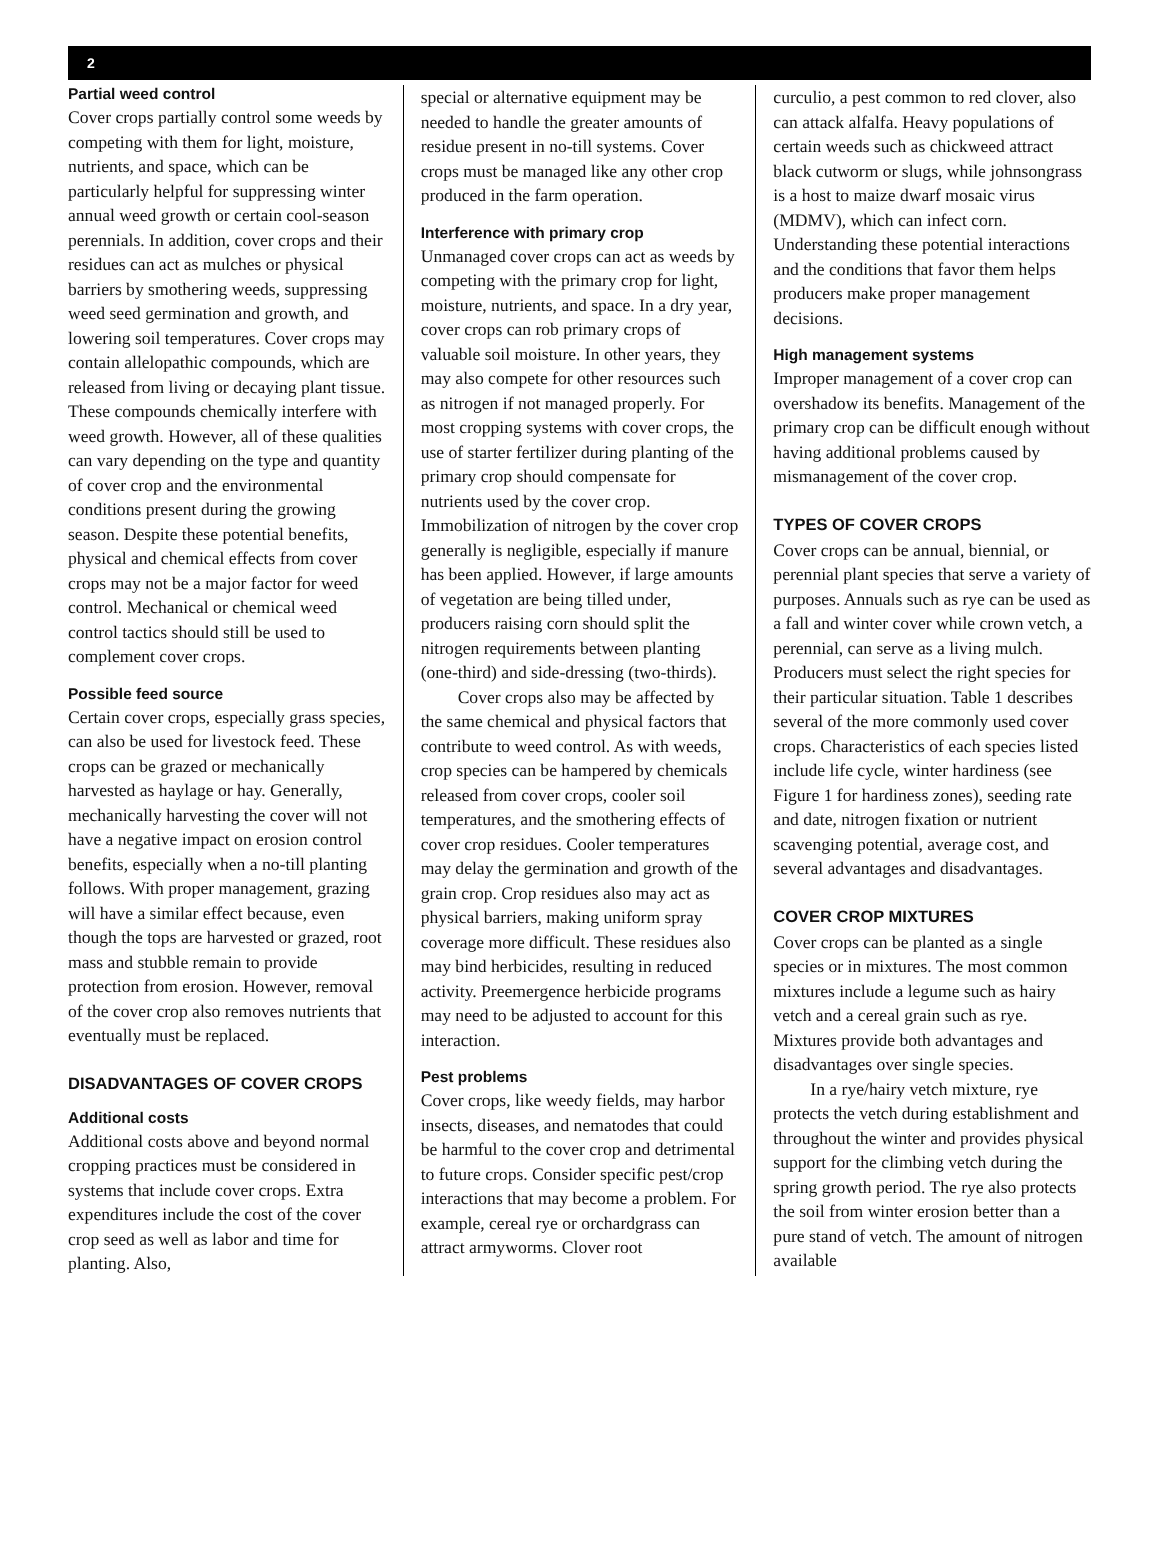2
Partial weed control
Cover crops partially control some weeds by competing with them for light, moisture, nutrients, and space, which can be particularly helpful for suppressing winter annual weed growth or certain cool-season perennials. In addition, cover crops and their residues can act as mulches or physical barriers by smothering weeds, suppressing weed seed germination and growth, and lowering soil temperatures. Cover crops may contain allelopathic compounds, which are released from living or decaying plant tissue. These compounds chemically interfere with weed growth. However, all of these qualities can vary depending on the type and quantity of cover crop and the environmental conditions present during the growing season. Despite these potential benefits, physical and chemical effects from cover crops may not be a major factor for weed control. Mechanical or chemical weed control tactics should still be used to complement cover crops.
Possible feed source
Certain cover crops, especially grass species, can also be used for livestock feed. These crops can be grazed or mechanically harvested as haylage or hay. Generally, mechanically harvesting the cover will not have a negative impact on erosion control benefits, especially when a no-till planting follows. With proper management, grazing will have a similar effect because, even though the tops are harvested or grazed, root mass and stubble remain to provide protection from erosion. However, removal of the cover crop also removes nutrients that eventually must be replaced.
DISADVANTAGES OF COVER CROPS
Additional costs
Additional costs above and beyond normal cropping practices must be considered in systems that include cover crops. Extra expenditures include the cost of the cover crop seed as well as labor and time for planting. Also,
special or alternative equipment may be needed to handle the greater amounts of residue present in no-till systems. Cover crops must be managed like any other crop produced in the farm operation.
Interference with primary crop
Unmanaged cover crops can act as weeds by competing with the primary crop for light, moisture, nutrients, and space. In a dry year, cover crops can rob primary crops of valuable soil moisture. In other years, they may also compete for other resources such as nitrogen if not managed properly. For most cropping systems with cover crops, the use of starter fertilizer during planting of the primary crop should compensate for nutrients used by the cover crop. Immobilization of nitrogen by the cover crop generally is negligible, especially if manure has been applied. However, if large amounts of vegetation are being tilled under, producers raising corn should split the nitrogen requirements between planting (one-third) and side-dressing (two-thirds).
Cover crops also may be affected by the same chemical and physical factors that contribute to weed control. As with weeds, crop species can be hampered by chemicals released from cover crops, cooler soil temperatures, and the smothering effects of cover crop residues. Cooler temperatures may delay the germination and growth of the grain crop. Crop residues also may act as physical barriers, making uniform spray coverage more difficult. These residues also may bind herbicides, resulting in reduced activity. Preemergence herbicide programs may need to be adjusted to account for this interaction.
Pest problems
Cover crops, like weedy fields, may harbor insects, diseases, and nematodes that could be harmful to the cover crop and detrimental to future crops. Consider specific pest/crop interactions that may become a problem. For example, cereal rye or orchardgrass can attract armyworms. Clover root
curculio, a pest common to red clover, also can attack alfalfa. Heavy populations of certain weeds such as chickweed attract black cutworm or slugs, while johnsongrass is a host to maize dwarf mosaic virus (MDMV), which can infect corn. Understanding these potential interactions and the conditions that favor them helps producers make proper management decisions.
High management systems
Improper management of a cover crop can overshadow its benefits. Management of the primary crop can be difficult enough without having additional problems caused by mismanagement of the cover crop.
TYPES OF COVER CROPS
Cover crops can be annual, biennial, or perennial plant species that serve a variety of purposes. Annuals such as rye can be used as a fall and winter cover while crown vetch, a perennial, can serve as a living mulch. Producers must select the right species for their particular situation. Table 1 describes several of the more commonly used cover crops. Characteristics of each species listed include life cycle, winter hardiness (see Figure 1 for hardiness zones), seeding rate and date, nitrogen fixation or nutrient scavenging potential, average cost, and several advantages and disadvantages.
COVER CROP MIXTURES
Cover crops can be planted as a single species or in mixtures. The most common mixtures include a legume such as hairy vetch and a cereal grain such as rye. Mixtures provide both advantages and disadvantages over single species.
In a rye/hairy vetch mixture, rye protects the vetch during establishment and throughout the winter and provides physical support for the climbing vetch during the spring growth period. The rye also protects the soil from winter erosion better than a pure stand of vetch. The amount of nitrogen available